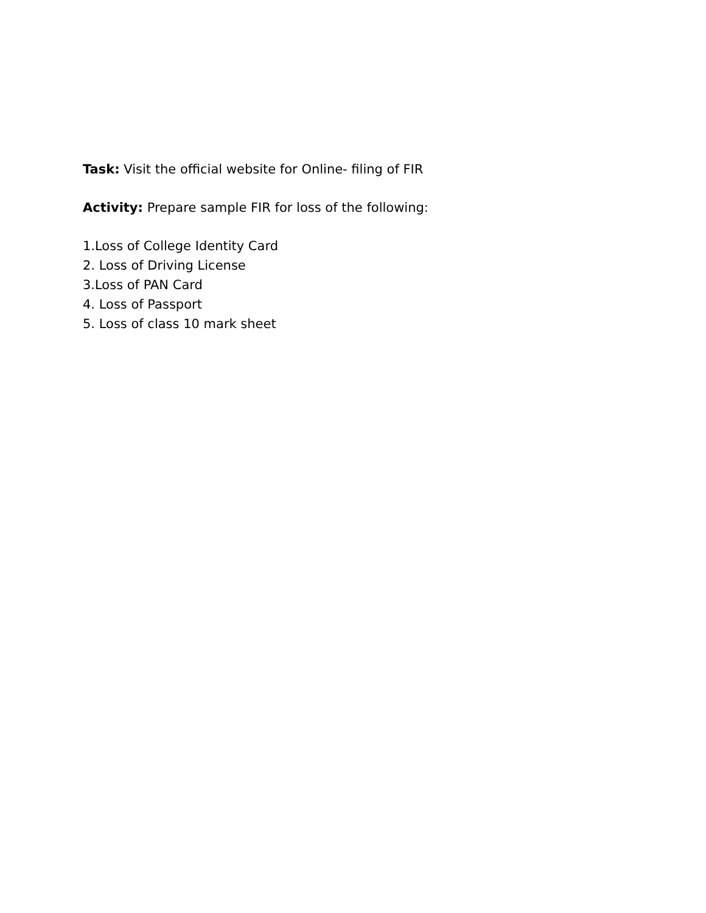Task: Visit the official website for Online- filing of FIR
Activity: Prepare sample FIR for loss of the following:
1.Loss of College Identity Card
2. Loss of Driving License
3.Loss of PAN Card
4. Loss of Passport
5. Loss of class 10 mark sheet